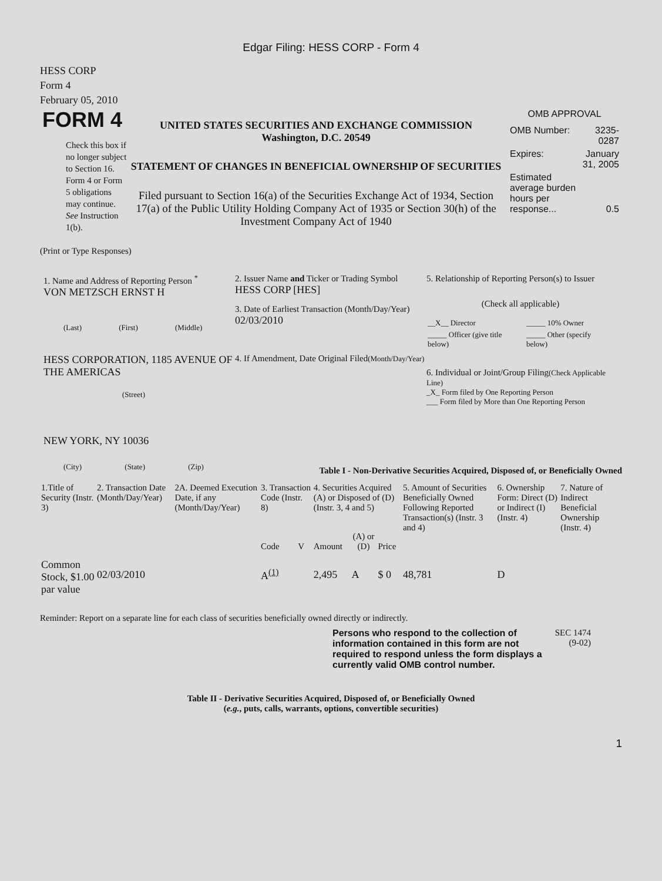Edgar Filing: HESS CORP - Form 4
HESS CORP
Form 4
February 05, 2010
FORM 4
Check this box if no longer subject to Section 16. Form 4 or Form 5 obligations may continue. See Instruction 1(b).
UNITED STATES SECURITIES AND EXCHANGE COMMISSION
Washington, D.C. 20549
STATEMENT OF CHANGES IN BENEFICIAL OWNERSHIP OF SECURITIES
Filed pursuant to Section 16(a) of the Securities Exchange Act of 1934, Section 17(a) of the Public Utility Holding Company Act of 1935 or Section 30(h) of the Investment Company Act of 1940
OMB APPROVAL
| OMB Number: | 3235-0287 |
| Expires: | January 31, 2005 |
| Estimated average burden hours per response... | 0.5 |
(Print or Type Responses)
1. Name and Address of Reporting Person <sup>*</sup>
VON METZSCH ERNST H
(Last) (First) (Middle)
HESS CORPORATION, 1185 AVENUE OF THE AMERICAS
(Street)
NEW YORK, NY 10036
(City) (State) (Zip)
2. Issuer Name and Ticker or Trading Symbol
HESS CORP [HES]
3. Date of Earliest Transaction (Month/Day/Year)
02/03/2010
4. If Amendment, Date Original Filed(Month/Day/Year)
5. Relationship of Reporting Person(s) to Issuer
(Check all applicable)
| __X__ Director | _____ 10% Owner |
| _____ Officer (give title below) | _____ Other (specify below) |
6. Individual or Joint/Group Filing(Check Applicable Line)
_X_ Form filed by One Reporting Person
___ Form filed by More than One Reporting Person
Table I - Non-Derivative Securities Acquired, Disposed of, or Beneficially Owned
| 1.Title of Security (Instr. 3) | 2. Transaction Date (Month/Day/Year) | 2A. Deemed Execution Date, if any (Month/Day/Year) | 3. Transaction Code (Instr. 8) | | 4. Securities Acquired (A) or Disposed of (D) (Instr. 3, 4 and 5) | | | 5. Amount of Securities Beneficially Owned Following Reported Transaction(s) (Instr. 3 and 4) | 6. Ownership Form: Direct (D) or Indirect (I) (Instr. 4) | 7. Nature of Indirect Beneficial Ownership (Instr. 4) |
| --- | --- | --- | --- | --- | --- | --- | --- | --- | --- | --- |
| | | | Code | V | Amount | (A) or (D) | Price | | | |
| Common Stock, $1.00 par value | 02/03/2010 | | A<sup>(1)</sup> | | 2,495 | A | $ 0 | 48,781 | D | |
Reminder: Report on a separate line for each class of securities beneficially owned directly or indirectly.
Persons who respond to the collection of information contained in this form are not required to respond unless the form displays a currently valid OMB control number.
SEC 1474 (9-02)
Table II - Derivative Securities Acquired, Disposed of, or Beneficially Owned
(e.g., puts, calls, warrants, options, convertible securities)
1